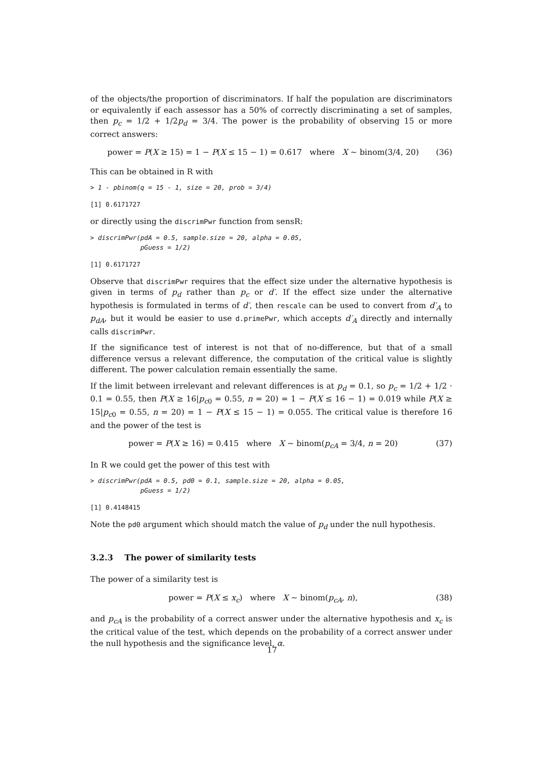of the objects/the proportion of discriminators. If half the population are discriminators or equivalently if each assessor has a 50% of correctly discriminating a set of samples, then p<sub>c</sub> = 1/2 + 1/2p<sub>d</sub> = 3/4. The power is the probability of observing 15 or more correct answers:
power = P(X ≥ 15) = 1 − P(X ≤ 15 − 1) = 0.617 where X ∼ binom(3/4, 20) (36)
This can be obtained in R with
> 1 - pbinom(q = 15 - 1, size = 20, prob = 3/4)
[1] 0.6171727
or directly using the discrimPwr function from sensR:
> discrimPwr(pdA = 0.5, sample.size = 20, alpha = 0.05,
             pGuess = 1/2)
[1] 0.6171727
Observe that discrimPwr requires that the effect size under the alternative hypothesis is given in terms of p<sub>d</sub> rather than p<sub>c</sub> or d′. If the effect size under the alternative hypothesis is formulated in terms of d′, then rescale can be used to convert from d′<sub>A</sub> to p<sub>dA</sub>, but it would be easier to use d.primePwr, which accepts d′<sub>A</sub> directly and internally calls discrimPwr.
If the significance test of interest is not that of no-difference, but that of a small difference versus a relevant difference, the computation of the critical value is slightly different. The power calculation remain essentially the same.
If the limit between irrelevant and relevant differences is at p<sub>d</sub> = 0.1, so p<sub>c</sub> = 1/2 + 1/2 · 0.1 = 0.55, then P(X ≥ 16|p<sub>c0</sub> = 0.55, n = 20) = 1 − P(X ≤ 16 − 1) = 0.019 while P(X ≥ 15|p<sub>c0</sub> = 0.55, n = 20) = 1 − P(X ≤ 15 − 1) = 0.055. The critical value is therefore 16 and the power of the test is
power = P(X ≥ 16) = 0.415 where X ∼ binom(p<sub>cA</sub> = 3/4, n = 20) (37)
In R we could get the power of this test with
> discrimPwr(pdA = 0.5, pd0 = 0.1, sample.size = 20, alpha = 0.05,
             pGuess = 1/2)
[1] 0.4148415
Note the pd0 argument which should match the value of p<sub>d</sub> under the null hypothesis.
3.2.3 The power of similarity tests
The power of a similarity test is
power = P(X ≤ x<sub>c</sub>) where X ∼ binom(p<sub>cA</sub>, n), (38)
and p<sub>cA</sub> is the probability of a correct answer under the alternative hypothesis and x<sub>c</sub> is the critical value of the test, which depends on the probability of a correct answer under the null hypothesis and the significance level, α.
17